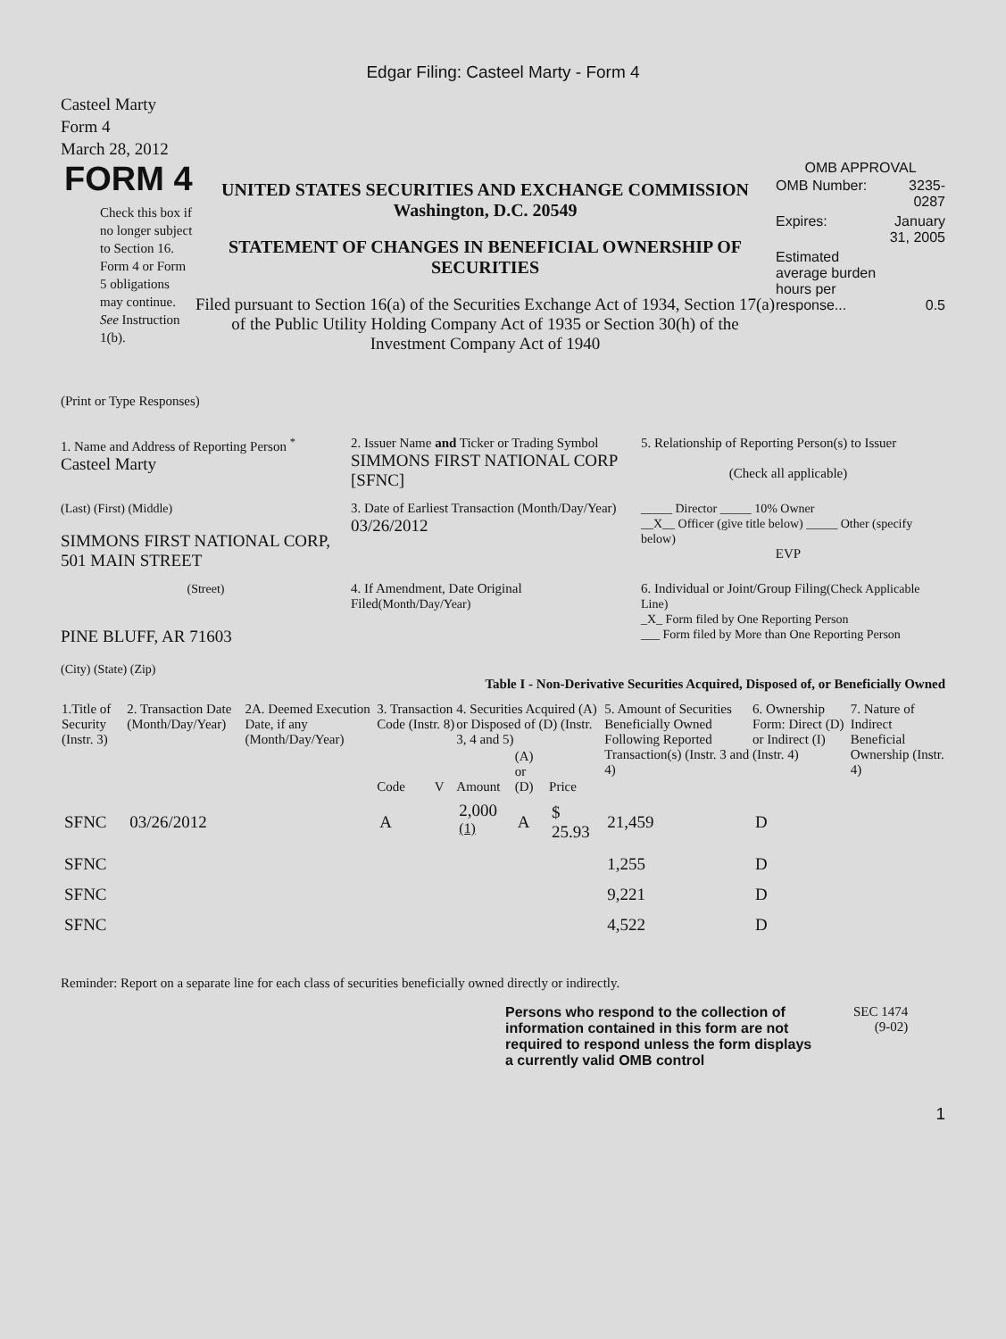Edgar Filing: Casteel Marty - Form 4
Casteel Marty
Form 4
March 28, 2012
FORM 4
Check this box if no longer subject to Section 16. Form 4 or Form 5 obligations may continue. See Instruction 1(b).
UNITED STATES SECURITIES AND EXCHANGE COMMISSION
Washington, D.C. 20549
STATEMENT OF CHANGES IN BENEFICIAL OWNERSHIP OF SECURITIES
Filed pursuant to Section 16(a) of the Securities Exchange Act of 1934, Section 17(a) of the Public Utility Holding Company Act of 1935 or Section 30(h) of the Investment Company Act of 1940
OMB APPROVAL
| OMB Number: | 3235-0287 |
| Expires: | January 31, 2005 |
| Estimated average burden hours per response... | 0.5 |
(Print or Type Responses)
1. Name and Address of Reporting Person <sup>*</sup>
Casteel Marty
2. Issuer Name and Ticker or Trading Symbol
SIMMONS FIRST NATIONAL CORP [SFNC]
5. Relationship of Reporting Person(s) to Issuer
(Check all applicable)
(Last) (First) (Middle)
SIMMONS FIRST NATIONAL CORP, 501 MAIN STREET
3. Date of Earliest Transaction (Month/Day/Year)
03/26/2012
_____ Director _____ 10% Owner
__X__ Officer (give title below) _____ Other (specify below)
EVP
(Street)
PINE BLUFF, AR 71603
(City) (State) (Zip)
4. If Amendment, Date Original Filed(Month/Day/Year)
6. Individual or Joint/Group Filing(Check Applicable Line)
_X_ Form filed by One Reporting Person
___ Form filed by More than One Reporting Person
Table I - Non-Derivative Securities Acquired, Disposed of, or Beneficially Owned
| 1.Title of Security (Instr. 3) | 2. Transaction Date (Month/Day/Year) | 2A. Deemed Execution Date, if any (Month/Day/Year) | 3. Transaction Code (Instr. 8) | | 4. Securities Acquired (A) or Disposed of (D) (Instr. 3, 4 and 5) | | | 5. Amount of Securities Beneficially Owned Following Reported Transaction(s) (Instr. 3 and 4) | 6. Ownership Form: Direct (D) or Indirect (I) (Instr. 4) | 7. Nature of Indirect Beneficial Ownership (Instr. 4) |
| --- | --- | --- | --- | --- | --- | --- | --- | --- | --- | --- |
| | | | Code | V | Amount | (A) or (D) | Price | | | |
| SFNC | 03/26/2012 | | A | | 2,000 <sup>(1)</sup> | A | $ 25.93 | 21,459 | D | |
| SFNC | | | | | | | | 1,255 | D | |
| SFNC | | | | | | | | 9,221 | D | |
| SFNC | | | | | | | | 4,522 | D | |
Reminder: Report on a separate line for each class of securities beneficially owned directly or indirectly.
Persons who respond to the collection of information contained in this form are not required to respond unless the form displays a currently valid OMB control
SEC 1474
(9-02)
1